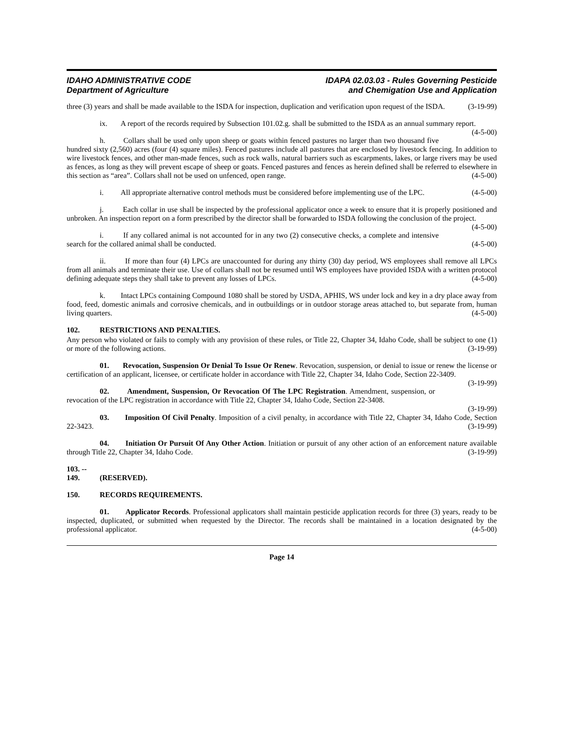IDAHO ADMINISTRATIVE CODE
Department of Agriculture
IDAPA 02.03.03 - Rules Governing Pesticide
and Chemigation Use and Application
three (3) years and shall be made available to the ISDA for inspection, duplication and verification upon request of the ISDA. (3-19-99)
ix. A report of the records required by Subsection 101.02.g. shall be submitted to the ISDA as an annual summary report. (4-5-00)
h. Collars shall be used only upon sheep or goats within fenced pastures no larger than two thousand five hundred sixty (2,560) acres (four (4) square miles). Fenced pastures include all pastures that are enclosed by livestock fencing. In addition to wire livestock fences, and other man-made fences, such as rock walls, natural barriers such as escarpments, lakes, or large rivers may be used as fences, as long as they will prevent escape of sheep or goats. Fenced pastures and fences as herein defined shall be referred to elsewhere in this section as “area”. Collars shall not be used on unfenced, open range. (4-5-00)
i. All appropriate alternative control methods must be considered before implementing use of the LPC. (4-5-00)
j. Each collar in use shall be inspected by the professional applicator once a week to ensure that it is properly positioned and unbroken. An inspection report on a form prescribed by the director shall be forwarded to ISDA following the conclusion of the project. (4-5-00)
i. If any collared animal is not accounted for in any two (2) consecutive checks, a complete and intensive search for the collared animal shall be conducted. (4-5-00)
ii. If more than four (4) LPCs are unaccounted for during any thirty (30) day period, WS employees shall remove all LPCs from all animals and terminate their use. Use of collars shall not be resumed until WS employees have provided ISDA with a written protocol defining adequate steps they shall take to prevent any losses of LPCs. (4-5-00)
k. Intact LPCs containing Compound 1080 shall be stored by USDA, APHIS, WS under lock and key in a dry place away from food, feed, domestic animals and corrosive chemicals, and in outbuildings or in outdoor storage areas attached to, but separate from, human living quarters. (4-5-00)
102. RESTRICTIONS AND PENALTIES.
Any person who violated or fails to comply with any provision of these rules, or Title 22, Chapter 34, Idaho Code, shall be subject to one (1) or more of the following actions. (3-19-99)
01. Revocation, Suspension Or Denial To Issue Or Renew. Revocation, suspension, or denial to issue or renew the license or certification of an applicant, licensee, or certificate holder in accordance with Title 22, Chapter 34, Idaho Code, Section 22-3409. (3-19-99)
02. Amendment, Suspension, Or Revocation Of The LPC Registration. Amendment, suspension, or revocation of the LPC registration in accordance with Title 22, Chapter 34, Idaho Code, Section 22-3408.
(3-19-99)
03. Imposition Of Civil Penalty. Imposition of a civil penalty, in accordance with Title 22, Chapter 34, Idaho Code, Section 22-3423. (3-19-99)
04. Initiation Or Pursuit Of Any Other Action. Initiation or pursuit of any other action of an enforcement nature available through Title 22, Chapter 34, Idaho Code. (3-19-99)
103. -- 149. (RESERVED).
150. RECORDS REQUIREMENTS.
01. Applicator Records. Professional applicators shall maintain pesticide application records for three (3) years, ready to be inspected, duplicated, or submitted when requested by the Director. The records shall be maintained in a location designated by the professional applicator. (4-5-00)
Page 14